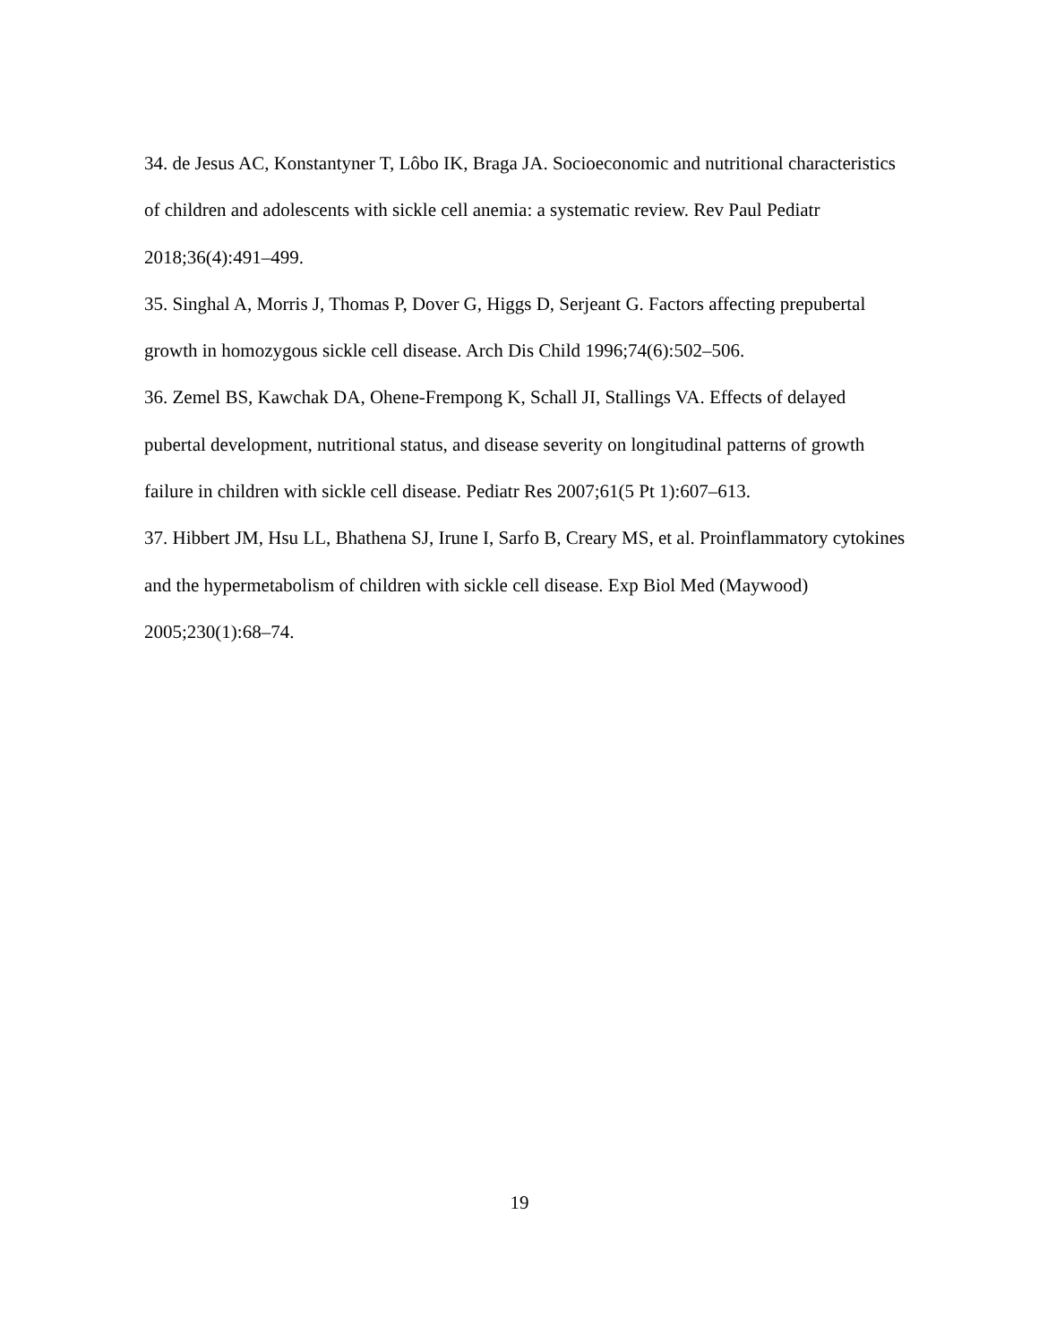34. de Jesus AC, Konstantyner T, Lôbo IK, Braga JA. Socioeconomic and nutritional characteristics of children and adolescents with sickle cell anemia: a systematic review. Rev Paul Pediatr 2018;36(4):491–499.
35. Singhal A, Morris J, Thomas P, Dover G, Higgs D, Serjeant G. Factors affecting prepubertal growth in homozygous sickle cell disease. Arch Dis Child 1996;74(6):502–506.
36. Zemel BS, Kawchak DA, Ohene-Frempong K, Schall JI, Stallings VA. Effects of delayed pubertal development, nutritional status, and disease severity on longitudinal patterns of growth failure in children with sickle cell disease. Pediatr Res 2007;61(5 Pt 1):607–613.
37. Hibbert JM, Hsu LL, Bhathena SJ, Irune I, Sarfo B, Creary MS, et al. Proinflammatory cytokines and the hypermetabolism of children with sickle cell disease. Exp Biol Med (Maywood) 2005;230(1):68–74.
19